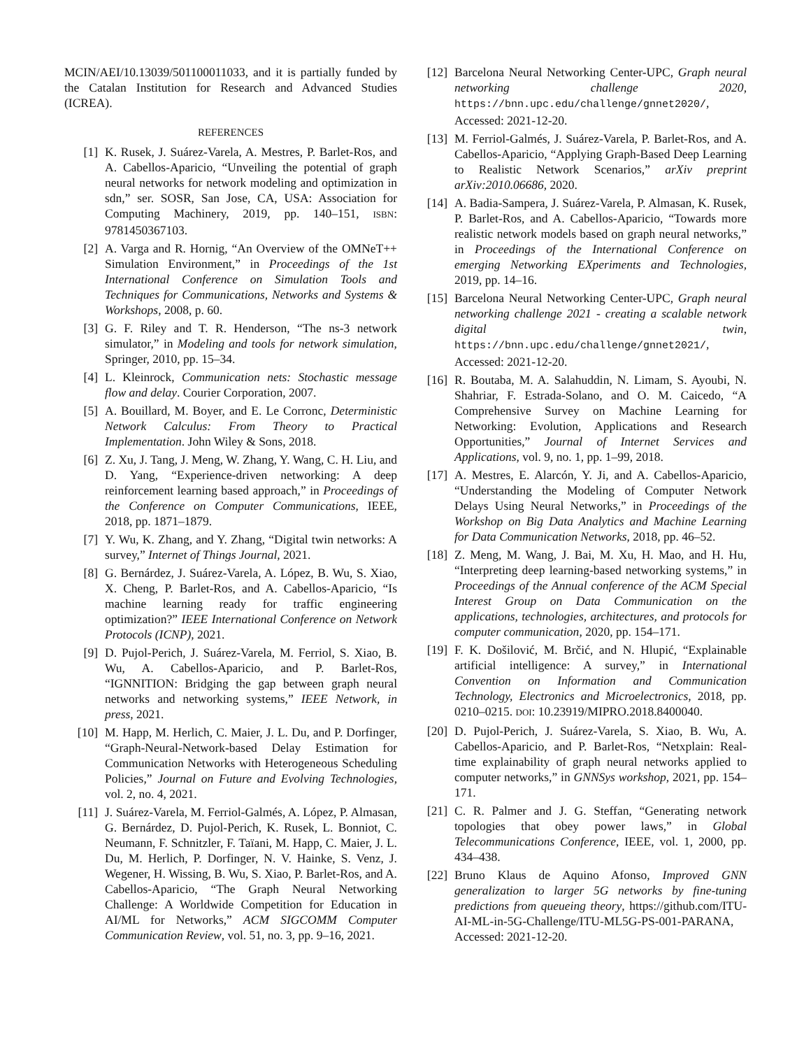MCIN/AEI/10.13039/501100011033, and it is partially funded by the Catalan Institution for Research and Advanced Studies (ICREA).
REFERENCES
[1] K. Rusek, J. Suárez-Varela, A. Mestres, P. Barlet-Ros, and A. Cabellos-Aparicio, “Unveiling the potential of graph neural networks for network modeling and optimization in sdn,” ser. SOSR, San Jose, CA, USA: Association for Computing Machinery, 2019, pp. 140–151, ISBN: 9781450367103.
[2] A. Varga and R. Hornig, “An Overview of the OMNeT++ Simulation Environment,” in Proceedings of the 1st International Conference on Simulation Tools and Techniques for Communications, Networks and Systems & Workshops, 2008, p. 60.
[3] G. F. Riley and T. R. Henderson, “The ns-3 network simulator,” in Modeling and tools for network simulation, Springer, 2010, pp. 15–34.
[4] L. Kleinrock, Communication nets: Stochastic message flow and delay. Courier Corporation, 2007.
[5] A. Bouillard, M. Boyer, and E. Le Corronc, Deterministic Network Calculus: From Theory to Practical Implementation. John Wiley & Sons, 2018.
[6] Z. Xu, J. Tang, J. Meng, W. Zhang, Y. Wang, C. H. Liu, and D. Yang, “Experience-driven networking: A deep reinforcement learning based approach,” in Proceedings of the Conference on Computer Communications, IEEE, 2018, pp. 1871–1879.
[7] Y. Wu, K. Zhang, and Y. Zhang, “Digital twin networks: A survey,” Internet of Things Journal, 2021.
[8] G. Bernárdez, J. Suárez-Varela, A. López, B. Wu, S. Xiao, X. Cheng, P. Barlet-Ros, and A. Cabellos-Aparicio, “Is machine learning ready for traffic engineering optimization?” IEEE International Conference on Network Protocols (ICNP), 2021.
[9] D. Pujol-Perich, J. Suárez-Varela, M. Ferriol, S. Xiao, B. Wu, A. Cabellos-Aparicio, and P. Barlet-Ros, “IGNNITION: Bridging the gap between graph neural networks and networking systems,” IEEE Network, in press, 2021.
[10] M. Happ, M. Herlich, C. Maier, J. L. Du, and P. Dorfinger, “Graph-Neural-Network-based Delay Estimation for Communication Networks with Heterogeneous Scheduling Policies,” Journal on Future and Evolving Technologies, vol. 2, no. 4, 2021.
[11] J. Suárez-Varela, M. Ferriol-Galmés, A. López, P. Almasan, G. Bernárdez, D. Pujol-Perich, K. Rusek, L. Bonniot, C. Neumann, F. Schnitzler, F. Taïani, M. Happ, C. Maier, J. L. Du, M. Herlich, P. Dorfinger, N. V. Hainke, S. Venz, J. Wegener, H. Wissing, B. Wu, S. Xiao, P. Barlet-Ros, and A. Cabellos-Aparicio, “The Graph Neural Networking Challenge: A Worldwide Competition for Education in AI/ML for Networks,” ACM SIGCOMM Computer Communication Review, vol. 51, no. 3, pp. 9–16, 2021.
[12] Barcelona Neural Networking Center-UPC, Graph neural networking challenge 2020, https://bnn.upc.edu/challenge/gnnet2020/, Accessed: 2021-12-20.
[13] M. Ferriol-Galmés, J. Suárez-Varela, P. Barlet-Ros, and A. Cabellos-Aparicio, “Applying Graph-Based Deep Learning to Realistic Network Scenarios,” arXiv preprint arXiv:2010.06686, 2020.
[14] A. Badia-Sampera, J. Suárez-Varela, P. Almasan, K. Rusek, P. Barlet-Ros, and A. Cabellos-Aparicio, “Towards more realistic network models based on graph neural networks,” in Proceedings of the International Conference on emerging Networking EXperiments and Technologies, 2019, pp. 14–16.
[15] Barcelona Neural Networking Center-UPC, Graph neural networking challenge 2021 - creating a scalable network digital twin, https://bnn.upc.edu/challenge/gnnet2021/, Accessed: 2021-12-20.
[16] R. Boutaba, M. A. Salahuddin, N. Limam, S. Ayoubi, N. Shahriar, F. Estrada-Solano, and O. M. Caicedo, “A Comprehensive Survey on Machine Learning for Networking: Evolution, Applications and Research Opportunities,” Journal of Internet Services and Applications, vol. 9, no. 1, pp. 1–99, 2018.
[17] A. Mestres, E. Alarcón, Y. Ji, and A. Cabellos-Aparicio, “Understanding the Modeling of Computer Network Delays Using Neural Networks,” in Proceedings of the Workshop on Big Data Analytics and Machine Learning for Data Communication Networks, 2018, pp. 46–52.
[18] Z. Meng, M. Wang, J. Bai, M. Xu, H. Mao, and H. Hu, “Interpreting deep learning-based networking systems,” in Proceedings of the Annual conference of the ACM Special Interest Group on Data Communication on the applications, technologies, architectures, and protocols for computer communication, 2020, pp. 154–171.
[19] F. K. Došilović, M. Brčić, and N. Hlupić, “Explainable artificial intelligence: A survey,” in International Convention on Information and Communication Technology, Electronics and Microelectronics, 2018, pp. 0210–0215. DOI: 10.23919/MIPRO.2018.8400040.
[20] D. Pujol-Perich, J. Suárez-Varela, S. Xiao, B. Wu, A. Cabellos-Aparicio, and P. Barlet-Ros, “Netxplain: Real-time explainability of graph neural networks applied to computer networks,” in GNNSys workshop, 2021, pp. 154–171.
[21] C. R. Palmer and J. G. Steffan, “Generating network topologies that obey power laws,” in Global Telecommunications Conference, IEEE, vol. 1, 2000, pp. 434–438.
[22] Bruno Klaus de Aquino Afonso, Improved GNN generalization to larger 5G networks by fine-tuning predictions from queueing theory, https://github.com/ITU-AI-ML-in-5G-Challenge/ITU-ML5G-PS-001-PARANA, Accessed: 2021-12-20.